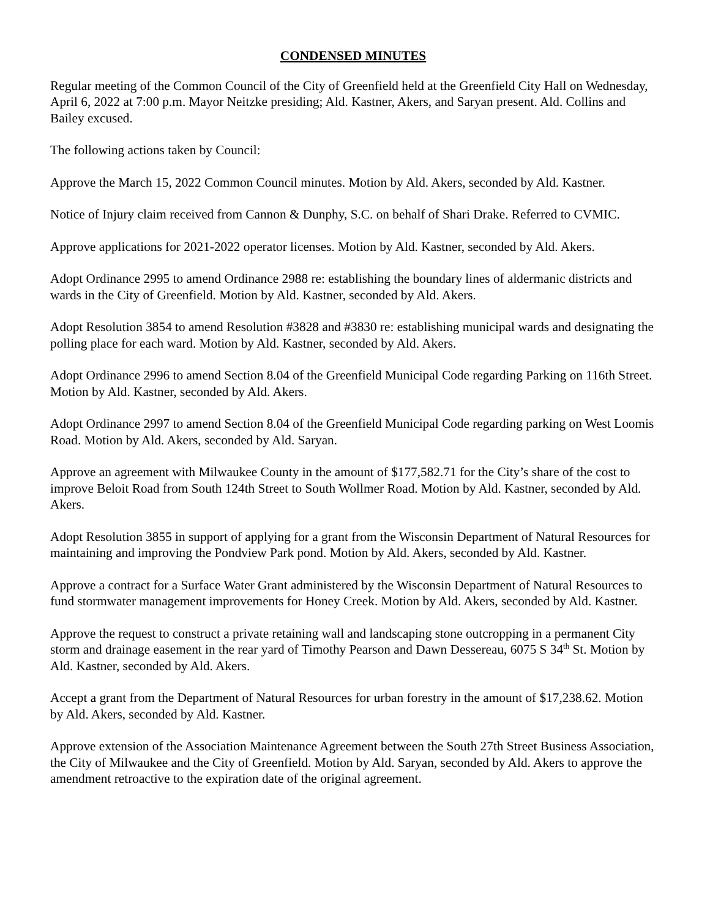CONDENSED MINUTES
Regular meeting of the Common Council of the City of Greenfield held at the Greenfield City Hall on Wednesday, April 6, 2022 at 7:00 p.m. Mayor Neitzke presiding; Ald. Kastner, Akers, and Saryan present. Ald. Collins and Bailey excused.
The following actions taken by Council:
Approve the March 15, 2022 Common Council minutes. Motion by Ald. Akers, seconded by Ald. Kastner.
Notice of Injury claim received from Cannon & Dunphy, S.C. on behalf of Shari Drake. Referred to CVMIC.
Approve applications for 2021-2022 operator licenses. Motion by Ald. Kastner, seconded by Ald. Akers.
Adopt Ordinance 2995 to amend Ordinance 2988 re: establishing the boundary lines of aldermanic districts and wards in the City of Greenfield. Motion by Ald. Kastner, seconded by Ald. Akers.
Adopt Resolution 3854 to amend Resolution #3828 and #3830 re: establishing municipal wards and designating the polling place for each ward. Motion by Ald. Kastner, seconded by Ald. Akers.
Adopt Ordinance 2996 to amend Section 8.04 of the Greenfield Municipal Code regarding Parking on 116th Street. Motion by Ald. Kastner, seconded by Ald. Akers.
Adopt Ordinance 2997 to amend Section 8.04 of the Greenfield Municipal Code regarding parking on West Loomis Road. Motion by Ald. Akers, seconded by Ald. Saryan.
Approve an agreement with Milwaukee County in the amount of $177,582.71 for the City’s share of the cost to improve Beloit Road from South 124th Street to South Wollmer Road. Motion by Ald. Kastner, seconded by Ald. Akers.
Adopt Resolution 3855 in support of applying for a grant from the Wisconsin Department of Natural Resources for maintaining and improving the Pondview Park pond. Motion by Ald. Akers, seconded by Ald. Kastner.
Approve a contract for a Surface Water Grant administered by the Wisconsin Department of Natural Resources to fund stormwater management improvements for Honey Creek. Motion by Ald. Akers, seconded by Ald. Kastner.
Approve the request to construct a private retaining wall and landscaping stone outcropping in a permanent City storm and drainage easement in the rear yard of Timothy Pearson and Dawn Dessereau, 6075 S 34<sup>th</sup> St. Motion by Ald. Kastner, seconded by Ald. Akers.
Accept a grant from the Department of Natural Resources for urban forestry in the amount of $17,238.62. Motion by Ald. Akers, seconded by Ald. Kastner.
Approve extension of the Association Maintenance Agreement between the South 27th Street Business Association, the City of Milwaukee and the City of Greenfield. Motion by Ald. Saryan, seconded by Ald. Akers to approve the amendment retroactive to the expiration date of the original agreement.